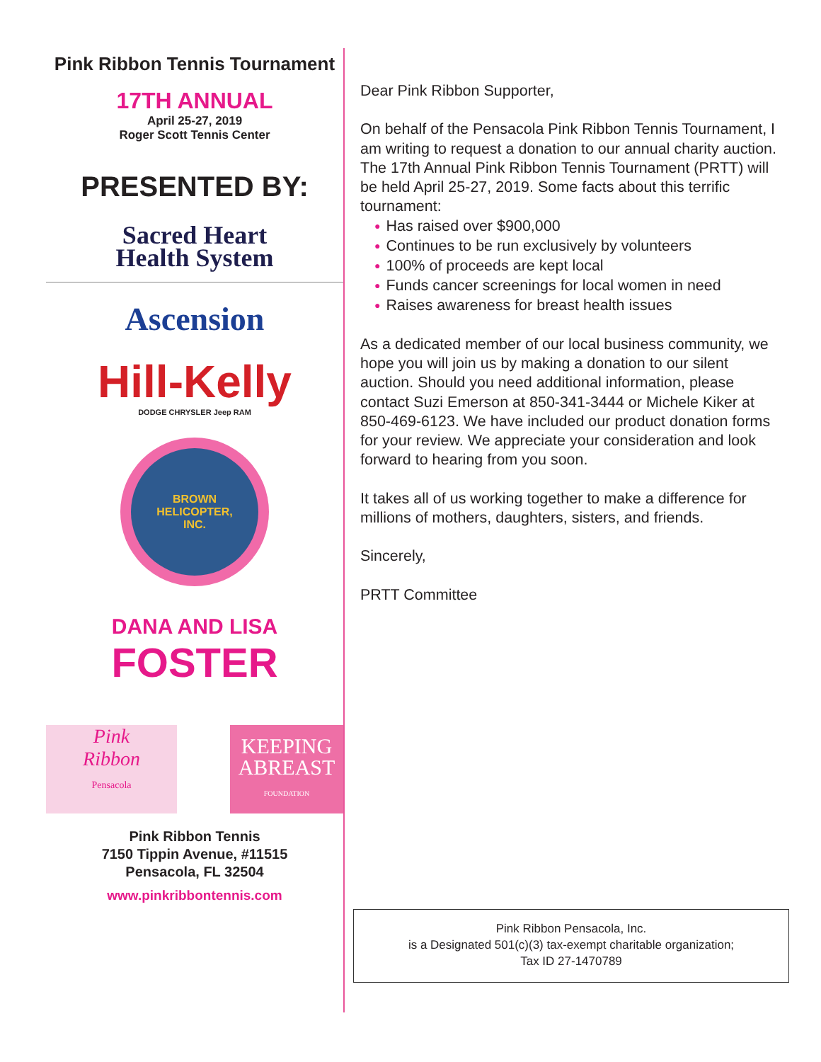Pink Ribbon Tennis Tournament
17TH ANNUAL
April 25-27, 2019
Roger Scott Tennis Center
PRESENTED BY:
Sacred Heart
Health System
Ascension
Hill-Kelly
DODGE CHRYSLER Jeep RAM
BROWN
HELICOPTER,
INC.
DANA AND LISA
FOSTER
Pink
Ribbon
Pensacola
KEEPING
ABREAST
FOUNDATION
Pink Ribbon Tennis
7150 Tippin Avenue, #11515
Pensacola, FL 32504
www.pinkribbontennis.com
Dear Pink Ribbon Supporter,
On behalf of the Pensacola Pink Ribbon Tennis Tournament, I am writing to request a donation to our annual charity auction. The 17th Annual Pink Ribbon Tennis Tournament (PRTT) will be held April 25-27, 2019. Some facts about this terrific tournament:
● Has raised over $900,000
● Continues to be run exclusively by volunteers
● 100% of proceeds are kept local
● Funds cancer screenings for local women in need
● Raises awareness for breast health issues
As a dedicated member of our local business community, we hope you will join us by making a donation to our silent auction. Should you need additional information, please contact Suzi Emerson at 850-341-3444 or Michele Kiker at 850-469-6123. We have included our product donation forms for your review. We appreciate your consideration and look forward to hearing from you soon.
It takes all of us working together to make a difference for millions of mothers, daughters, sisters, and friends.
Sincerely,
PRTT Committee
Pink Ribbon Pensacola, Inc.
is a Designated 501(c)(3) tax-exempt charitable organization;
Tax ID 27-1470789